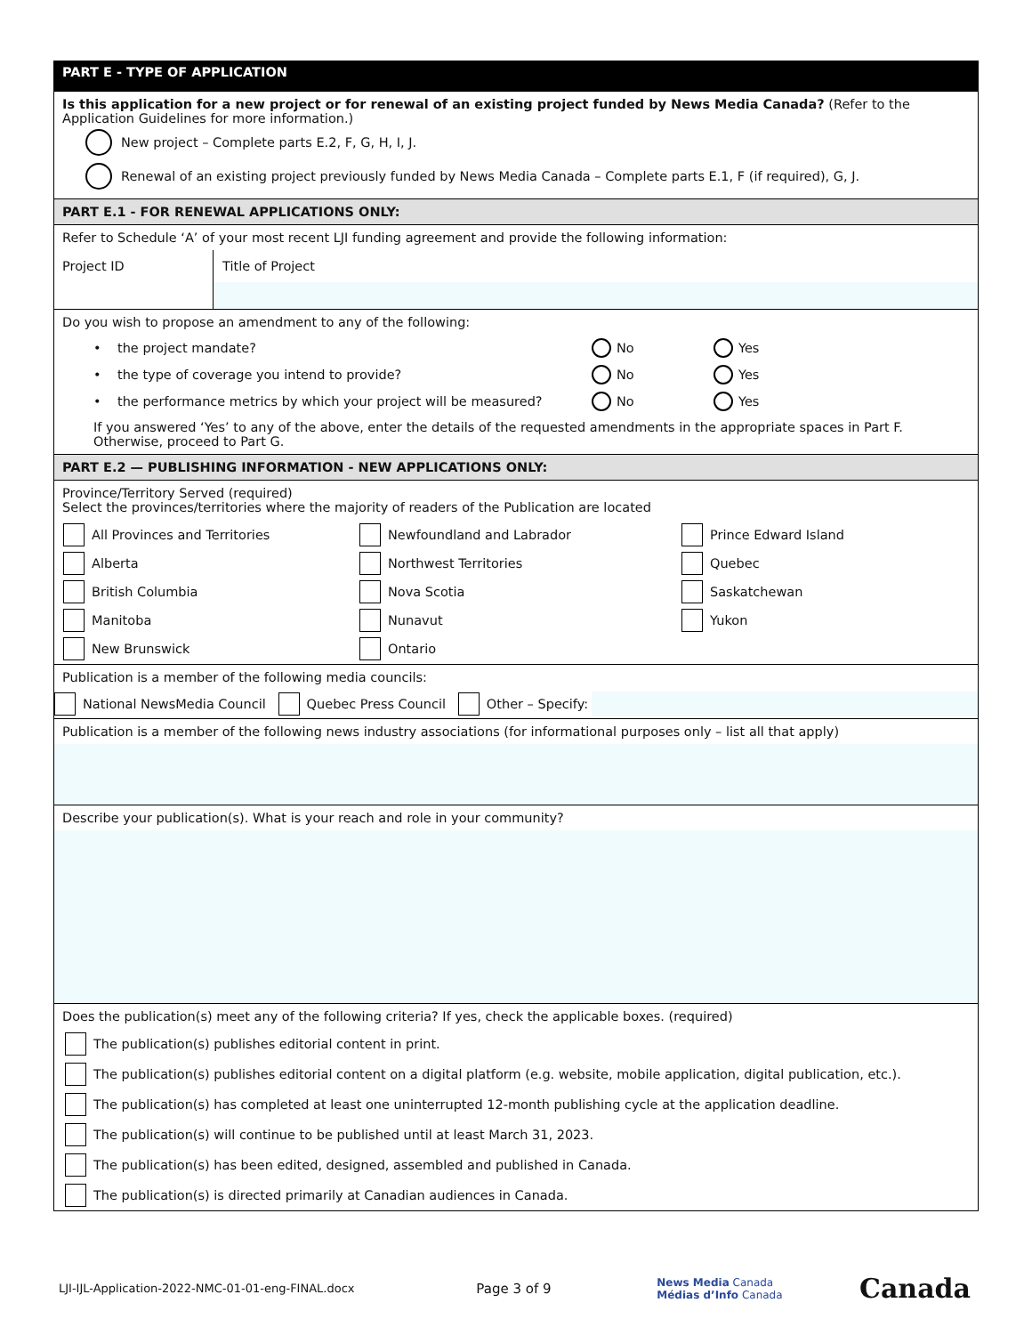PART E - TYPE OF APPLICATION
Is this application for a new project or for renewal of an existing project funded by News Media Canada? (Refer to the Application Guidelines for more information.)
New project – Complete parts E.2, F, G, H, I, J.
Renewal of an existing project previously funded by News Media Canada – Complete parts E.1, F (if required), G, J.
PART E.1 - FOR RENEWAL APPLICATIONS ONLY:
Refer to Schedule ‘A’ of your most recent LJI funding agreement and provide the following information:
Project ID Title of Project
Do you wish to propose an amendment to any of the following:
• the project mandate? No Yes
• the type of coverage you intend to provide? No Yes
• the performance metrics by which your project will be measured? No Yes
If you answered ‘Yes’ to any of the above, enter the details of the requested amendments in the appropriate spaces in Part F. Otherwise, proceed to Part G.
PART E.2 — PUBLISHING INFORMATION - NEW APPLICATIONS ONLY:
Province/Territory Served (required)
Select the provinces/territories where the majority of readers of the Publication are located
All Provinces and Territories
Newfoundland and Labrador
Prince Edward Island
Alberta
Northwest Territories
Quebec
British Columbia
Nova Scotia
Saskatchewan
Manitoba
Nunavut
Yukon
New Brunswick
Ontario
Publication is a member of the following media councils:
National NewsMedia Council Quebec Press Council Other – Specify:
Publication is a member of the following news industry associations (for informational purposes only – list all that apply)
Describe your publication(s). What is your reach and role in your community?
Does the publication(s) meet any of the following criteria? If yes, check the applicable boxes. (required)
The publication(s) publishes editorial content in print.
The publication(s) publishes editorial content on a digital platform (e.g. website, mobile application, digital publication, etc.).
The publication(s) has completed at least one uninterrupted 12-month publishing cycle at the application deadline.
The publication(s) will continue to be published until at least March 31, 2023.
The publication(s) has been edited, designed, assembled and published in Canada.
The publication(s) is directed primarily at Canadian audiences in Canada.
LJI-IJL-Application-2022-NMC-01-01-eng-FINAL.docx Page 3 of 9 News Media Canada
Médias d’Info Canada Canada